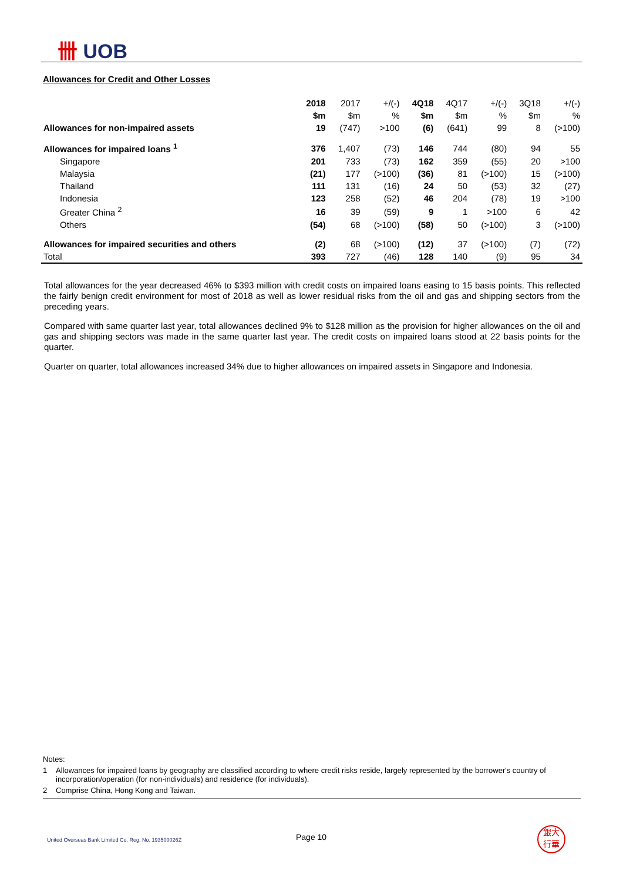卌 UOB
Allowances for Credit and Other Losses
| | 2018 | 2017 | +/(-) | 4Q18 | 4Q17 | +/(-) | 3Q18 | +/(-) |
| --- | --- | --- | --- | --- | --- | --- | --- | --- |
| | $m | $m | % | $m | $m | % | $m | % |
| Allowances for non-impaired assets | 19 | (747) | >100 | (6) | (641) | 99 | 8 | (>100) |
| Allowances for impaired loans <sup>1</sup> | 376 | 1,407 | (73) | 146 | 744 | (80) | 94 | 55 |
| Singapore | 201 | 733 | (73) | 162 | 359 | (55) | 20 | >100 |
| Malaysia | (21) | 177 | (>100) | (36) | 81 | (>100) | 15 | (>100) |
| Thailand | 111 | 131 | (16) | 24 | 50 | (53) | 32 | (27) |
| Indonesia | 123 | 258 | (52) | 46 | 204 | (78) | 19 | >100 |
| Greater China <sup>2</sup> | 16 | 39 | (59) | 9 | 1 | >100 | 6 | 42 |
| Others | (54) | 68 | (>100) | (58) | 50 | (>100) | 3 | (>100) |
| Allowances for impaired securities and others | (2) | 68 | (>100) | (12) | 37 | (>100) | (7) | (72) |
| Total | 393 | 727 | (46) | 128 | 140 | (9) | 95 | 34 |
Total allowances for the year decreased 46% to $393 million with credit costs on impaired loans easing to 15 basis points. This reflected the fairly benign credit environment for most of 2018 as well as lower residual risks from the oil and gas and shipping sectors from the preceding years.
Compared with same quarter last year, total allowances declined 9% to $128 million as the provision for higher allowances on the oil and gas and shipping sectors was made in the same quarter last year. The credit costs on impaired loans stood at 22 basis points for the quarter.
Quarter on quarter, total allowances increased 34% due to higher allowances on impaired assets in Singapore and Indonesia.
Notes:
1 Allowances for impaired loans by geography are classified according to where credit risks reside, largely represented by the borrower's country of incorporation/operation (for non-individuals) and residence (for individuals).
2 Comprise China, Hong Kong and Taiwan.
United Overseas Bank Limited Co. Reg. No. 193500026Z Page 10
銀大
行華